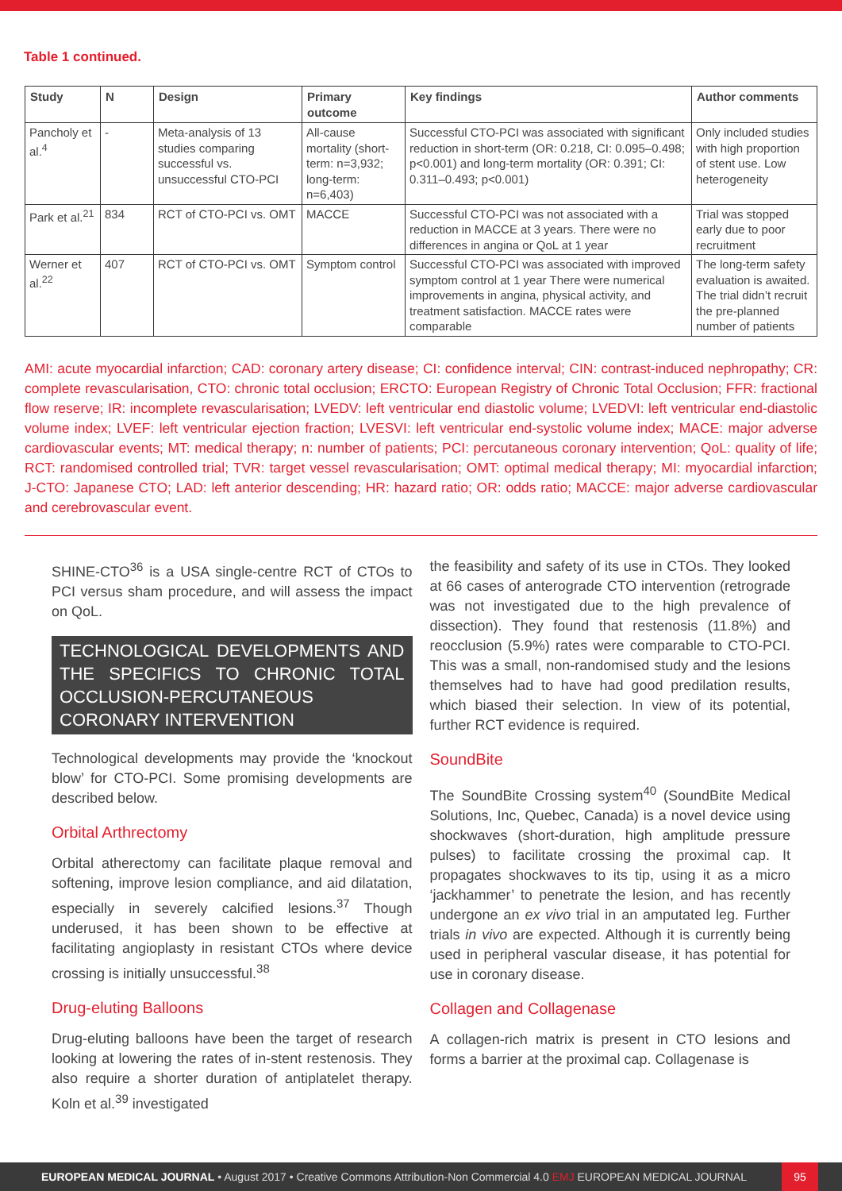Table 1 continued.
| Study | N | Design | Primary outcome | Key findings | Author comments |
| --- | --- | --- | --- | --- | --- |
| Pancholy et al.<sup>4</sup> | - | Meta-analysis of 13 studies comparing successful vs. unsuccessful CTO-PCI | All-cause mortality (short-term: n=3,932; long-term: n=6,403) | Successful CTO-PCI was associated with significant reduction in short-term (OR: 0.218, CI: 0.095–0.498; p<0.001) and long-term mortality (OR: 0.391; CI: 0.311–0.493; p<0.001) | Only included studies with high proportion of stent use. Low heterogeneity |
| Park et al.<sup>21</sup> | 834 | RCT of CTO-PCI vs. OMT | MACCE | Successful CTO-PCI was not associated with a reduction in MACCE at 3 years. There were no differences in angina or QoL at 1 year | Trial was stopped early due to poor recruitment |
| Werner et al.<sup>22</sup> | 407 | RCT of CTO-PCI vs. OMT | Symptom control | Successful CTO-PCI was associated with improved symptom control at 1 year There were numerical improvements in angina, physical activity, and treatment satisfaction. MACCE rates were comparable | The long-term safety evaluation is awaited. The trial didn’t recruit the pre-planned number of patients |
AMI: acute myocardial infarction; CAD: coronary artery disease; CI: confidence interval; CIN: contrast-induced nephropathy; CR: complete revascularisation, CTO: chronic total occlusion; ERCTO: European Registry of Chronic Total Occlusion; FFR: fractional flow reserve; IR: incomplete revascularisation; LVEDV: left ventricular end diastolic volume; LVEDVI: left ventricular end-diastolic volume index; LVEF: left ventricular ejection fraction; LVESVI: left ventricular end-systolic volume index; MACE: major adverse cardiovascular events; MT: medical therapy; n: number of patients; PCI: percutaneous coronary intervention; QoL: quality of life; RCT: randomised controlled trial; TVR: target vessel revascularisation; OMT: optimal medical therapy; MI: myocardial infarction; J-CTO: Japanese CTO; LAD: left anterior descending; HR: hazard ratio; OR: odds ratio; MACCE: major adverse cardiovascular and cerebrovascular event.
SHINE-CTO<sup>36</sup> is a USA single-centre RCT of CTOs to PCI versus sham procedure, and will assess the impact on QoL.
TECHNOLOGICAL DEVELOPMENTS AND THE SPECIFICS TO CHRONIC TOTAL OCCLUSION-PERCUTANEOUS CORONARY INTERVENTION
Technological developments may provide the ‘knockout blow’ for CTO-PCI. Some promising developments are described below.
Orbital Arthrectomy
Orbital atherectomy can facilitate plaque removal and softening, improve lesion compliance, and aid dilatation, especially in severely calcified lesions.<sup>37</sup> Though underused, it has been shown to be effective at facilitating angioplasty in resistant CTOs where device crossing is initially unsuccessful.<sup>38</sup>
Drug-eluting Balloons
Drug-eluting balloons have been the target of research looking at lowering the rates of in-stent restenosis. They also require a shorter duration of antiplatelet therapy. Koln et al.<sup>39</sup> investigated
the feasibility and safety of its use in CTOs. They looked at 66 cases of anterograde CTO intervention (retrograde was not investigated due to the high prevalence of dissection). They found that restenosis (11.8%) and reocclusion (5.9%) rates were comparable to CTO-PCI. This was a small, non-randomised study and the lesions themselves had to have had good predilation results, which biased their selection. In view of its potential, further RCT evidence is required.
SoundBite
The SoundBite Crossing system<sup>40</sup> (SoundBite Medical Solutions, Inc, Quebec, Canada) is a novel device using shockwaves (short-duration, high amplitude pressure pulses) to facilitate crossing the proximal cap. It propagates shockwaves to its tip, using it as a micro ‘jackhammer’ to penetrate the lesion, and has recently undergone an ex vivo trial in an amputated leg. Further trials in vivo are expected. Although it is currently being used in peripheral vascular disease, it has potential for use in coronary disease.
Collagen and Collagenase
A collagen-rich matrix is present in CTO lesions and forms a barrier at the proximal cap. Collagenase is
EUROPEAN MEDICAL JOURNAL • August 2017 • Creative Commons Attribution-Non Commercial 4.0 EMJ EUROPEAN MEDICAL JOURNAL 95